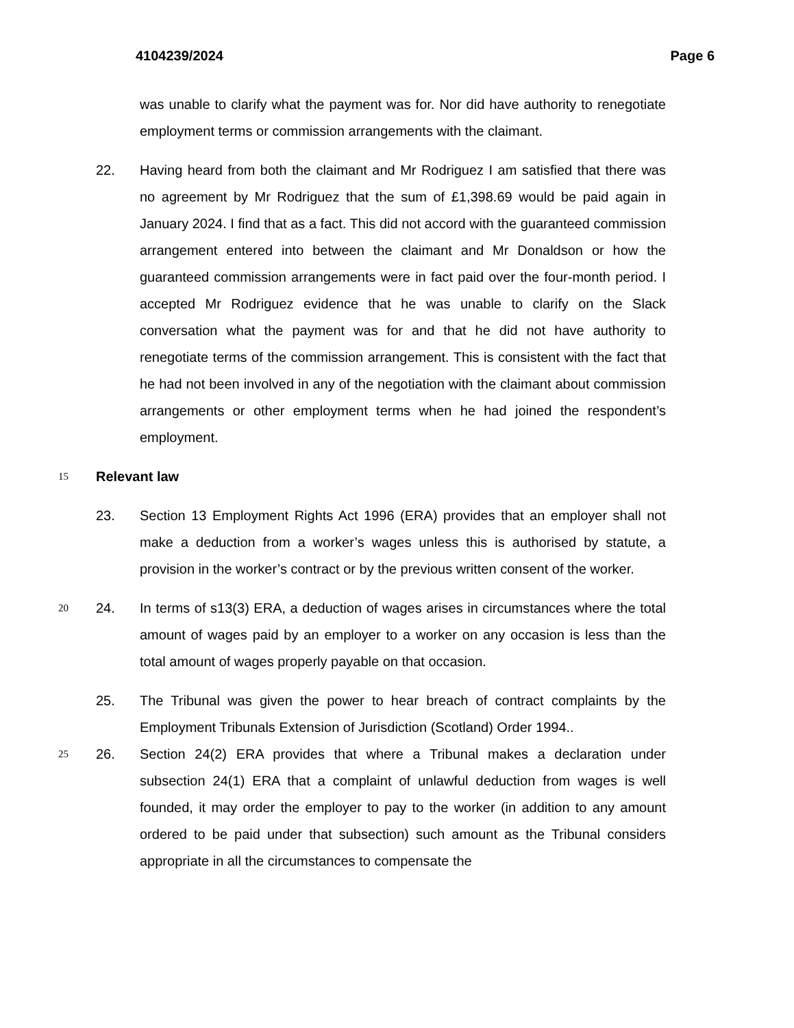4104239/2024 Page 6
was unable to clarify what the payment was for. Nor did have authority to renegotiate employment terms or commission arrangements with the claimant.
22. Having heard from both the claimant and Mr Rodriguez I am satisfied that 5there was no agreement by Mr Rodriguez that the sum of £1,398.69 would be paid again in January 2024. I find that as a fact. This did not accord with the guaranteed commission arrangement entered into between the claimant and Mr Donaldson or how the guaranteed commission arrangements were in fact paid over the four-month period. I accepted Mr Rodriguez evidence that he was unable to clarify on the Slack conversation what the payment was for and that he did not have authority to renegotiate terms of the commission arrangement. This is consistent with the fact that he had not been involved in any of the negotiation with the claimant about commission arrangements or other employment terms when he had joined the respondent’s employment.
15
Relevant law
23. Section 13 Employment Rights Act 1996 (ERA) provides that an employer shall not make a deduction from a worker’s wages unless this is authorised by statute, a provision in the worker’s contract or by the previous written consent of the worker.
20 24. In terms of s13(3) ERA, a deduction of wages arises in circumstances where the total amount of wages paid by an employer to a worker on any occasion is less than the total amount of wages properly payable on that occasion.
25. The Tribunal was given the power to hear breach of contract complaints by the Employment Tribunals Extension of Jurisdiction (Scotland) Order 1994..
25 26. Section 24(2) ERA provides that where a Tribunal makes a declaration under subsection 24(1) ERA that a complaint of unlawful deduction from wages is well founded, it may order the employer to pay to the worker (in addition to any amount ordered to be paid under that subsection) such amount as the Tribunal considers appropriate in all the circumstances to compensate the